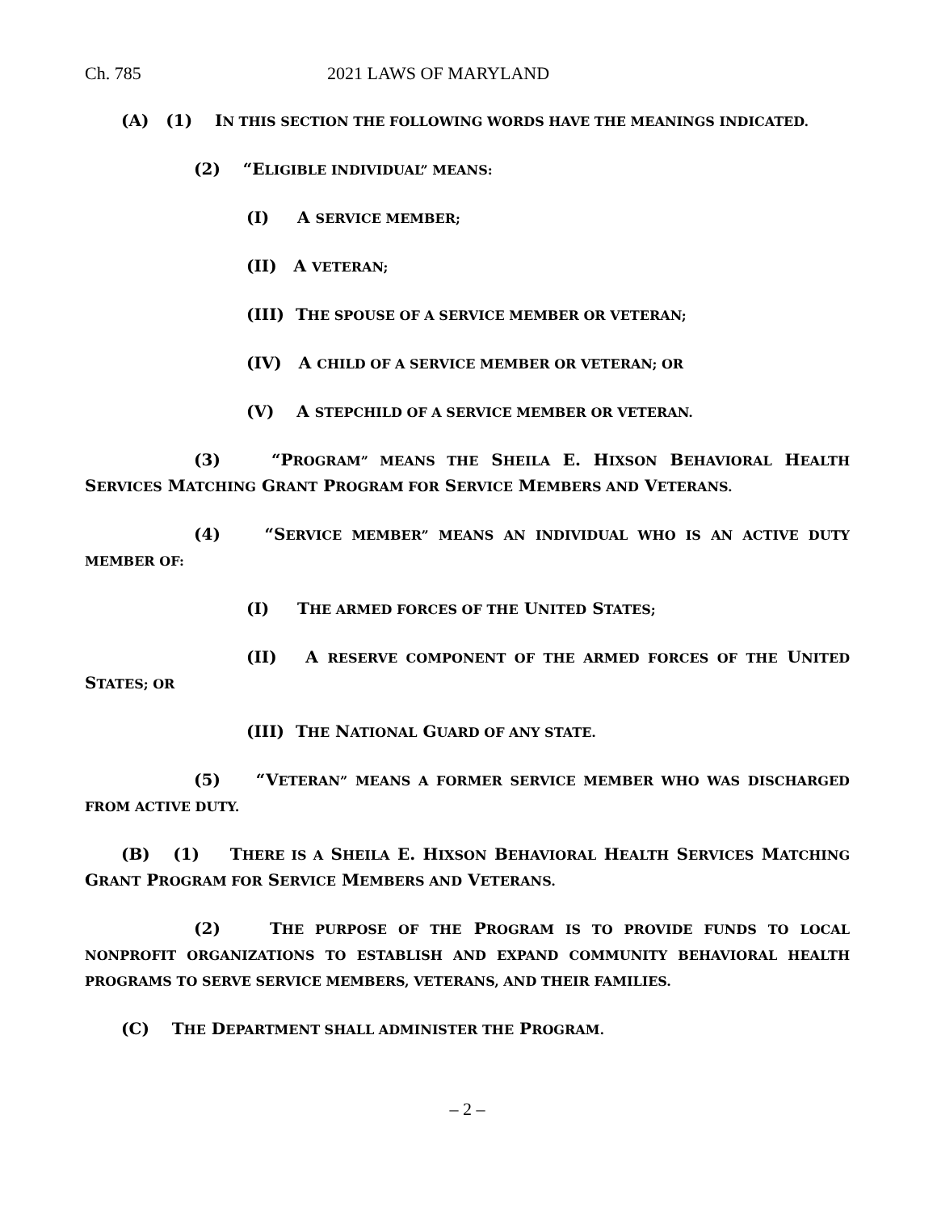Ch. 785 2021 LAWS OF MARYLAND
(A) (1) IN THIS SECTION THE FOLLOWING WORDS HAVE THE MEANINGS INDICATED.
(2) “ELIGIBLE INDIVIDUAL” MEANS:
(I) A SERVICE MEMBER;
(II) A VETERAN;
(III) THE SPOUSE OF A SERVICE MEMBER OR VETERAN;
(IV) A CHILD OF A SERVICE MEMBER OR VETERAN; OR
(V) A STEPCHILD OF A SERVICE MEMBER OR VETERAN.
(3) “PROGRAM” MEANS THE SHEILA E. HIXSON BEHAVIORAL HEALTH SERVICES MATCHING GRANT PROGRAM FOR SERVICE MEMBERS AND VETERANS.
(4) “SERVICE MEMBER” MEANS AN INDIVIDUAL WHO IS AN ACTIVE DUTY MEMBER OF:
(I) THE ARMED FORCES OF THE UNITED STATES;
(II) A RESERVE COMPONENT OF THE ARMED FORCES OF THE UNITED STATES; OR
(III) THE NATIONAL GUARD OF ANY STATE.
(5) “VETERAN” MEANS A FORMER SERVICE MEMBER WHO WAS DISCHARGED FROM ACTIVE DUTY.
(B) (1) THERE IS A SHEILA E. HIXSON BEHAVIORAL HEALTH SERVICES MATCHING GRANT PROGRAM FOR SERVICE MEMBERS AND VETERANS.
(2) THE PURPOSE OF THE PROGRAM IS TO PROVIDE FUNDS TO LOCAL NONPROFIT ORGANIZATIONS TO ESTABLISH AND EXPAND COMMUNITY BEHAVIORAL HEALTH PROGRAMS TO SERVE SERVICE MEMBERS, VETERANS, AND THEIR FAMILIES.
(C) THE DEPARTMENT SHALL ADMINISTER THE PROGRAM.
– 2 –